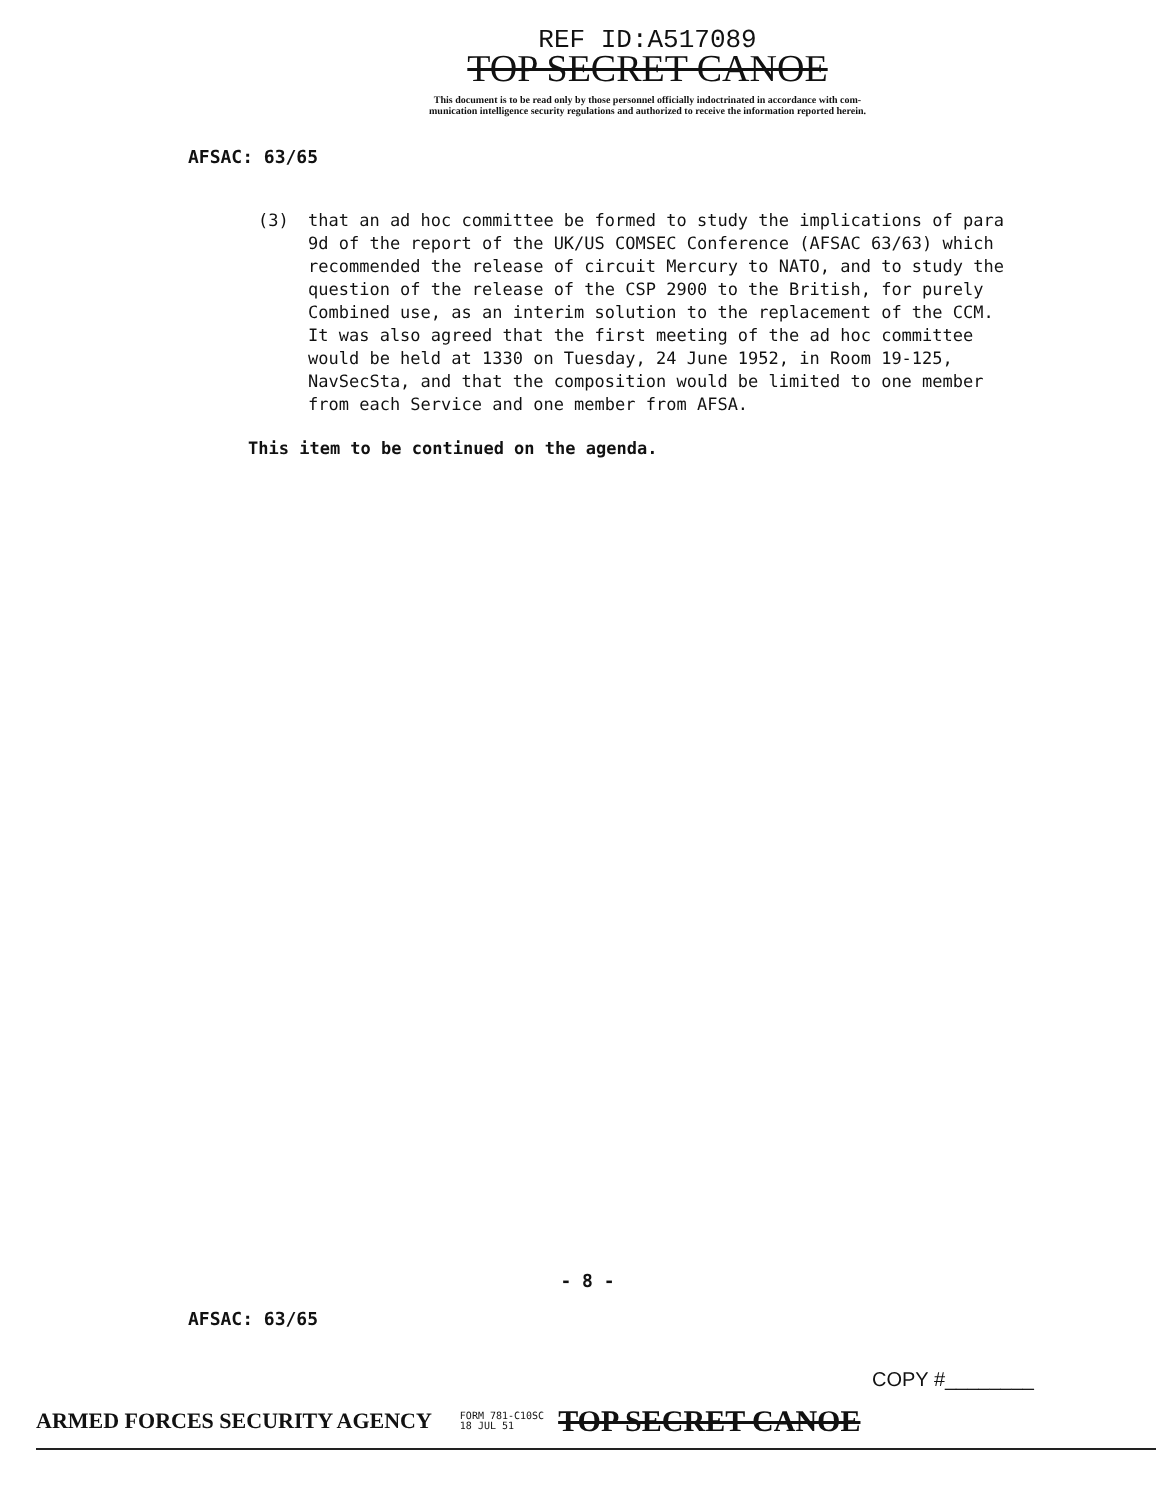REF ID:A517089
TOP SECRET CANOE
This document is to be read only by those personnel officially indoctrinated in accordance with com-
munication intelligence security regulations and authorized to receive the information reported herein.
AFSAC: 63/65
(3) that an ad hoc committee be formed to study the implications of para 9d of the report of the UK/US COMSEC Conference (AFSAC 63/63) which recommended the release of circuit Mercury to NATO, and to study the question of the release of the CSP 2900 to the British, for purely Combined use, as an interim solution to the replacement of the CCM.
It was also agreed that the first meeting of the ad hoc committee would be held at 1330 on Tuesday, 24 June 1952, in Room 19-125, NavSecSta, and that the composition would be limited to one member from each Service and one member from AFSA.
This item to be continued on the agenda.
- 8 -
AFSAC: 63/65
COPY #________
ARMED FORCES SECURITY AGENCY FORM 781-C10SC
18 JUL 51 TOP SECRET CANOE